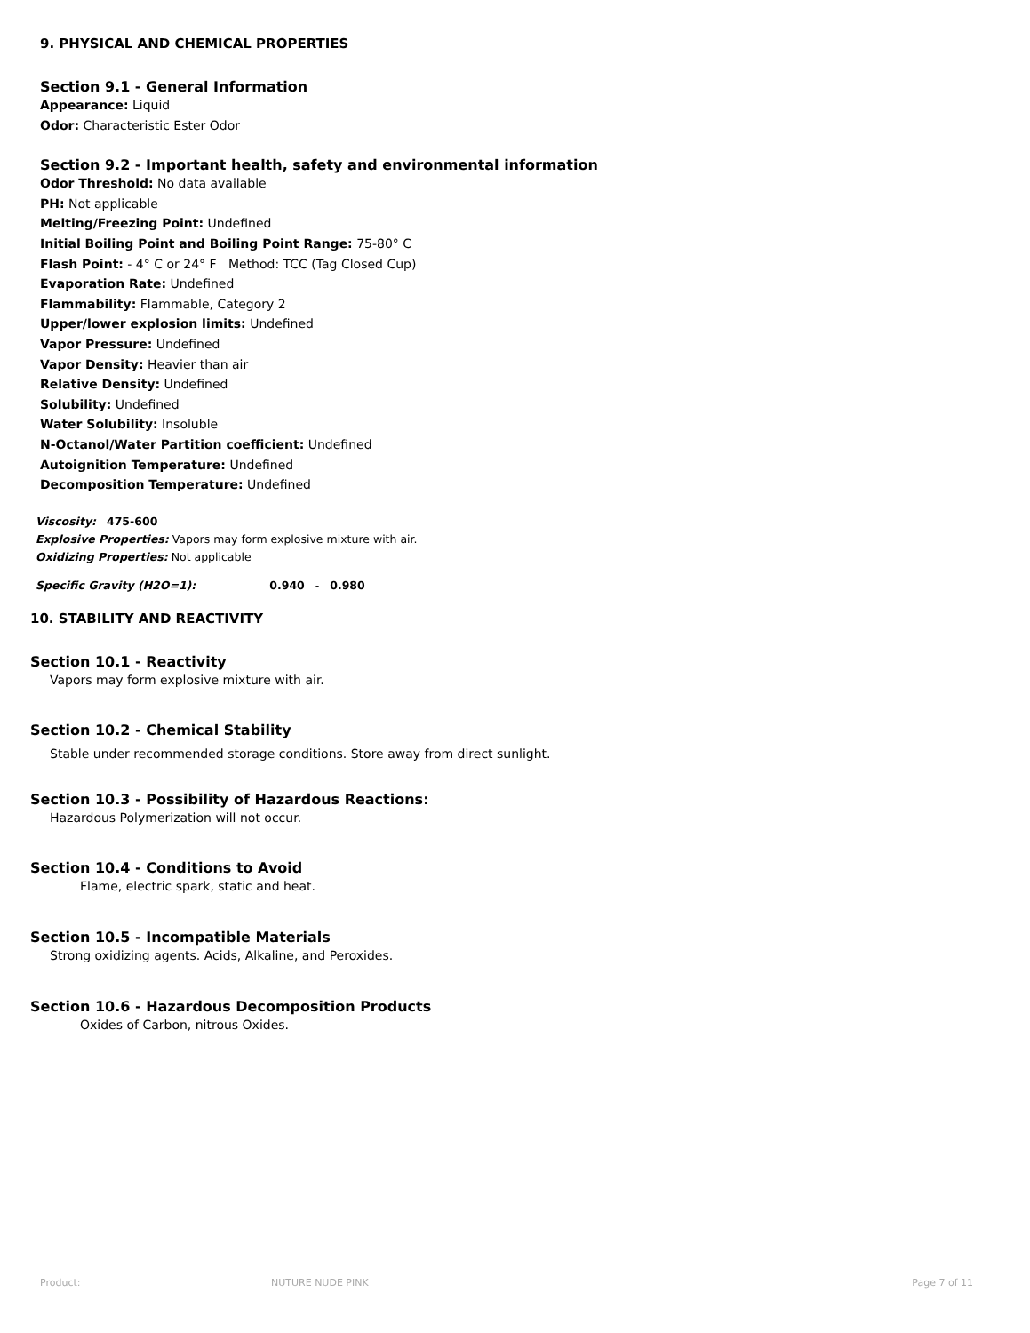9. PHYSICAL AND CHEMICAL PROPERTIES
Section 9.1 - General Information
Appearance: Liquid
Odor: Characteristic Ester Odor
Section 9.2 - Important health, safety and environmental information
Odor Threshold: No data available
PH: Not applicable
Melting/Freezing Point: Undefined
Initial Boiling Point and Boiling Point Range: 75-80° C
Flash Point: - 4° C or 24° F Method: TCC (Tag Closed Cup)
Evaporation Rate: Undefined
Flammability: Flammable, Category 2
Upper/lower explosion limits: Undefined
Vapor Pressure: Undefined
Vapor Density: Heavier than air
Relative Density: Undefined
Solubility: Undefined
Water Solubility: Insoluble
N-Octanol/Water Partition coefficient: Undefined
Autoignition Temperature: Undefined
Decomposition Temperature: Undefined
Viscosity: 475-600
Explosive Properties: Vapors may form explosive mixture with air.
Oxidizing Properties: Not applicable
Specific Gravity (H2O=1): 0.940 - 0.980
10. STABILITY AND REACTIVITY
Section 10.1 - Reactivity
Vapors may form explosive mixture with air.
Section 10.2 - Chemical Stability
Stable under recommended storage conditions. Store away from direct sunlight.
Section 10.3 - Possibility of Hazardous Reactions:
Hazardous Polymerization will not occur.
Section 10.4 - Conditions to Avoid
Flame, electric spark, static and heat.
Section 10.5 - Incompatible Materials
Strong oxidizing agents. Acids, Alkaline, and Peroxides.
Section 10.6 - Hazardous Decomposition Products
Oxides of Carbon, nitrous Oxides.
Product: NUTURE NUDE PINK Page 7 of 11